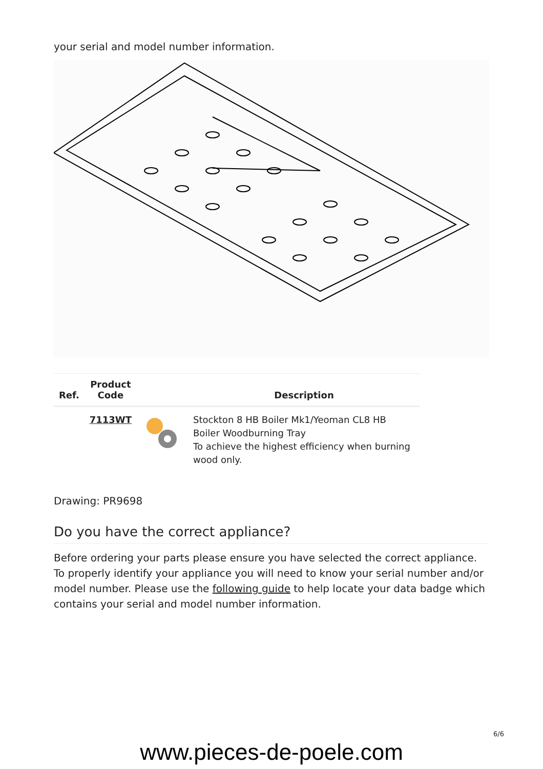your serial and model number information.
| Ref. | Product Code | | Description |
| --- | --- | --- | --- |
| | 7113WT | | Stockton 8 HB Boiler Mk1/Yeoman CL8 HB Boiler Woodburning Tray To achieve the highest efficiency when burning wood only. |
Drawing: PR9698
Do you have the correct appliance?
Before ordering your parts please ensure you have selected the correct appliance. To properly identify your appliance you will need to know your serial number and/or model number. Please use the following guide to help locate your data badge which contains your serial and model number information.
6/6
www.pieces-de-poele.com